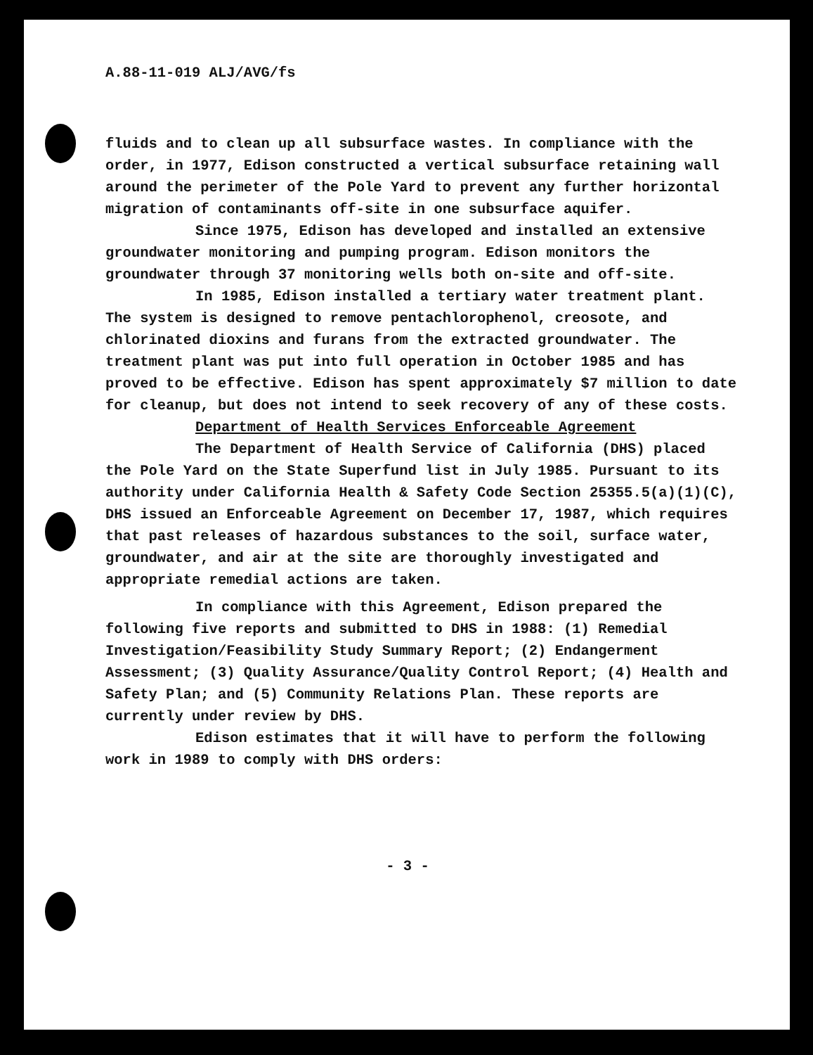A.88-11-019 ALJ/AVG/fs
fluids and to clean up all subsurface wastes. In compliance with the order, in 1977, Edison constructed a vertical subsurface retaining wall around the perimeter of the Pole Yard to prevent any further horizontal migration of contaminants off-site in one subsurface aquifer.
Since 1975, Edison has developed and installed an extensive groundwater monitoring and pumping program. Edison monitors the groundwater through 37 monitoring wells both on-site and off-site.
In 1985, Edison installed a tertiary water treatment plant. The system is designed to remove pentachlorophenol, creosote, and chlorinated dioxins and furans from the extracted groundwater. The treatment plant was put into full operation in October 1985 and has proved to be effective. Edison has spent approximately $7 million to date for cleanup, but does not intend to seek recovery of any of these costs.
Department of Health Services Enforceable Agreement
The Department of Health Service of California (DHS) placed the Pole Yard on the State Superfund list in July 1985. Pursuant to its authority under California Health & Safety Code Section 25355.5(a)(1)(C), DHS issued an Enforceable Agreement on December 17, 1987, which requires that past releases of hazardous substances to the soil, surface water, groundwater, and air at the site are thoroughly investigated and appropriate remedial actions are taken.
In compliance with this Agreement, Edison prepared the following five reports and submitted to DHS in 1988: (1) Remedial Investigation/Feasibility Study Summary Report; (2) Endangerment Assessment; (3) Quality Assurance/Quality Control Report; (4) Health and Safety Plan; and (5) Community Relations Plan. These reports are currently under review by DHS.
Edison estimates that it will have to perform the following work in 1989 to comply with DHS orders:
- 3 -